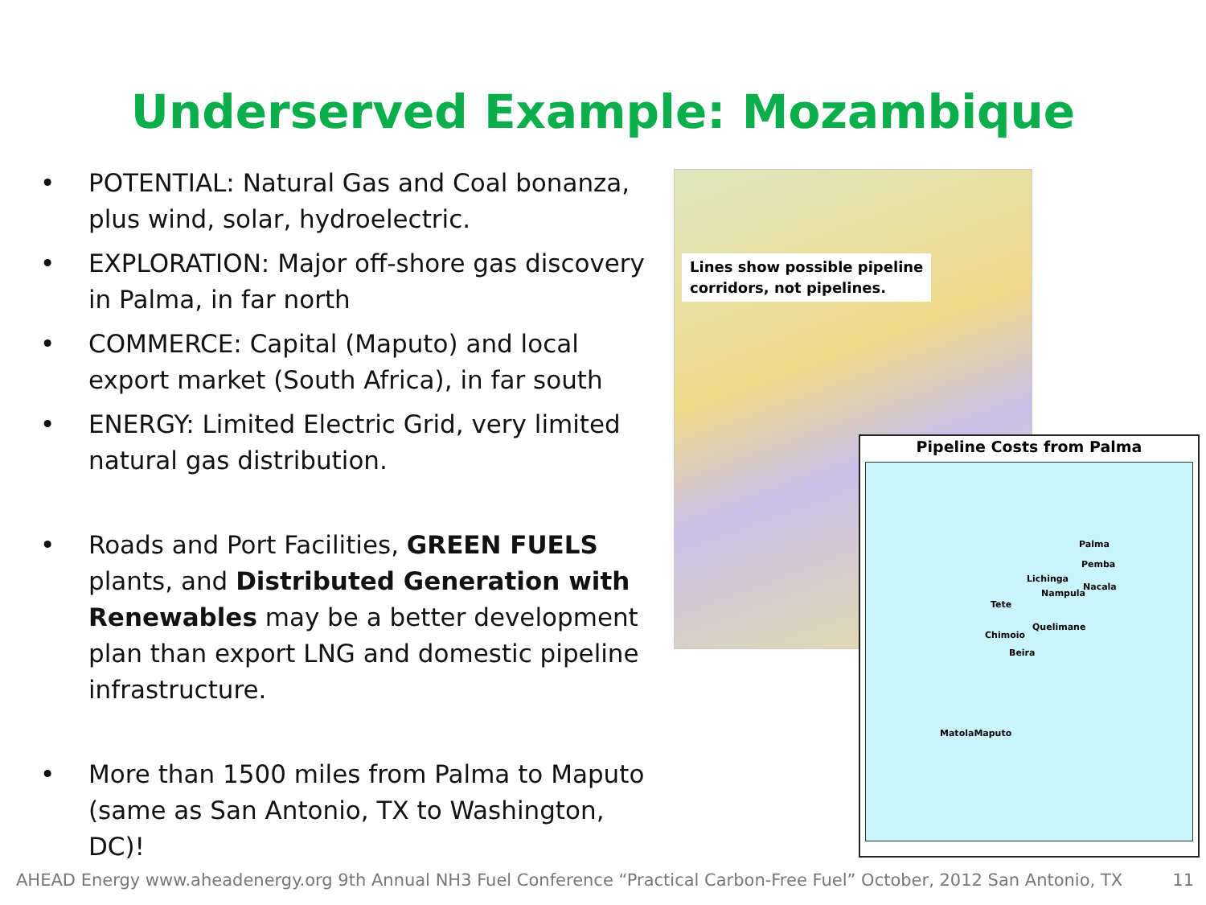Underserved Example: Mozambique
• POTENTIAL: Natural Gas and Coal bonanza, plus wind, solar, hydroelectric.
• EXPLORATION: Major off-shore gas discovery in Palma, in far north
• COMMERCE: Capital (Maputo) and local export market (South Africa), in far south
• ENERGY: Limited Electric Grid, very limited natural gas distribution.
• Roads and Port Facilities, GREEN FUELS plants, and Distributed Generation with Renewables may be a better development plan than export LNG and domestic pipeline infrastructure.
• More than 1500 miles from Palma to Maputo (same as San Antonio, TX to Washington, DC)!
Lines show possible pipeline
corridors, not pipelines.
Pipeline Costs from Palma
Palma
Pemba
Lichinga
Nacala
Nampula
Tete
Quelimane
Chimoio
Beira
MatolaMaputo
AHEAD Energy www.aheadenergy.org 9th Annual NH3 Fuel Conference “Practical Carbon-Free Fuel” October, 2012 San Antonio, TX 11